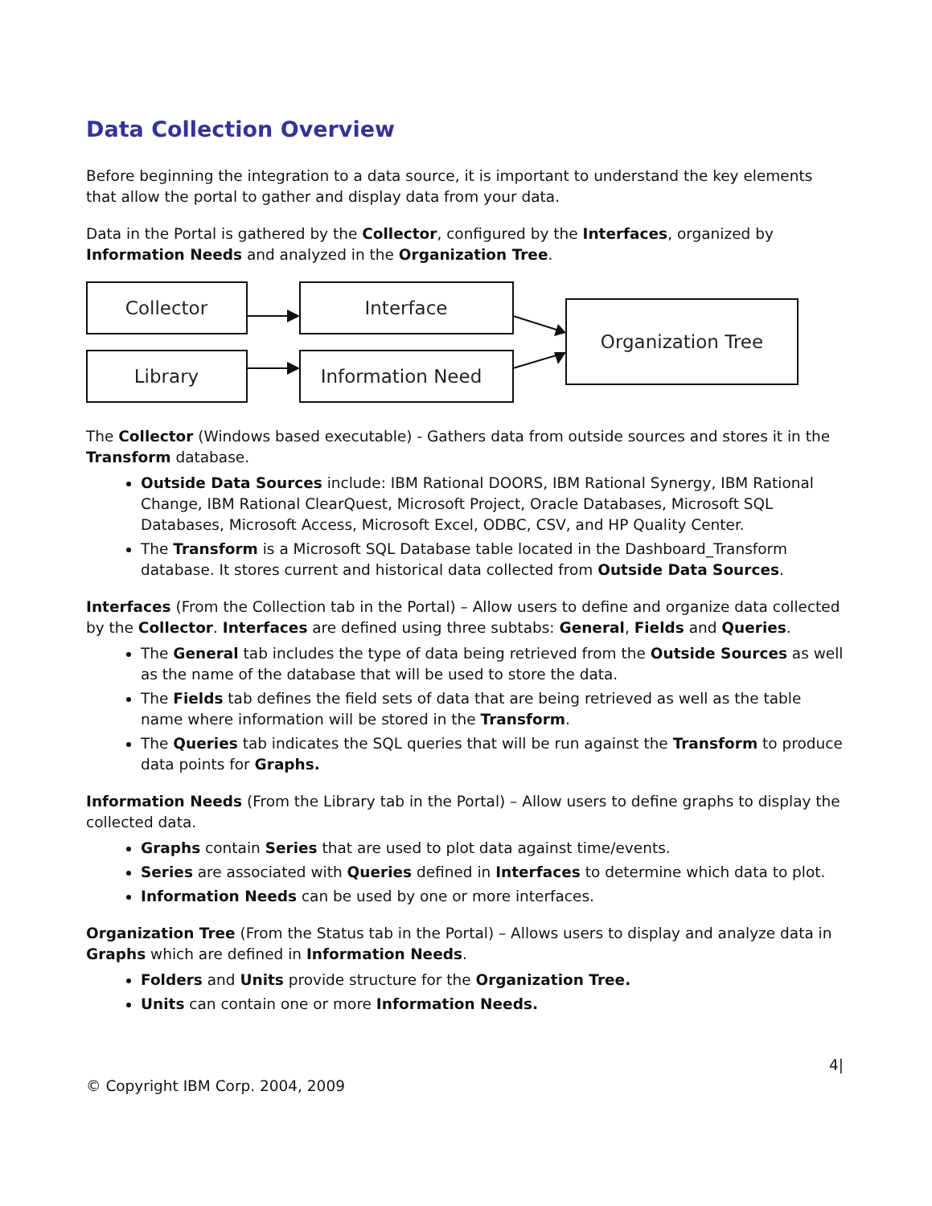Data Collection Overview
Before beginning the integration to a data source, it is important to understand the key elements that allow the portal to gather and display data from your data.
Data in the Portal is gathered by the Collector, configured by the Interfaces, organized by Information Needs and analyzed in the Organization Tree.
Collector
Interface
Library
Information Need
Organization Tree
The Collector (Windows based executable) - Gathers data from outside sources and stores it in the Transform database.
Outside Data Sources include: IBM Rational DOORS, IBM Rational Synergy, IBM Rational Change, IBM Rational ClearQuest, Microsoft Project, Oracle Databases, Microsoft SQL Databases, Microsoft Access, Microsoft Excel, ODBC, CSV, and HP Quality Center.
The Transform is a Microsoft SQL Database table located in the Dashboard_Transform database. It stores current and historical data collected from Outside Data Sources.
Interfaces (From the Collection tab in the Portal) – Allow users to define and organize data collected by the Collector. Interfaces are defined using three subtabs: General, Fields and Queries.
The General tab includes the type of data being retrieved from the Outside Sources as well as the name of the database that will be used to store the data.
The Fields tab defines the field sets of data that are being retrieved as well as the table name where information will be stored in the Transform.
The Queries tab indicates the SQL queries that will be run against the Transform to produce data points for Graphs.
Information Needs (From the Library tab in the Portal) – Allow users to define graphs to display the collected data.
Graphs contain Series that are used to plot data against time/events.
Series are associated with Queries defined in Interfaces to determine which data to plot.
Information Needs can be used by one or more interfaces.
Organization Tree (From the Status tab in the Portal) – Allows users to display and analyze data in Graphs which are defined in Information Needs.
Folders and Units provide structure for the Organization Tree.
Units can contain one or more Information Needs.
4|
© Copyright IBM Corp. 2004, 2009